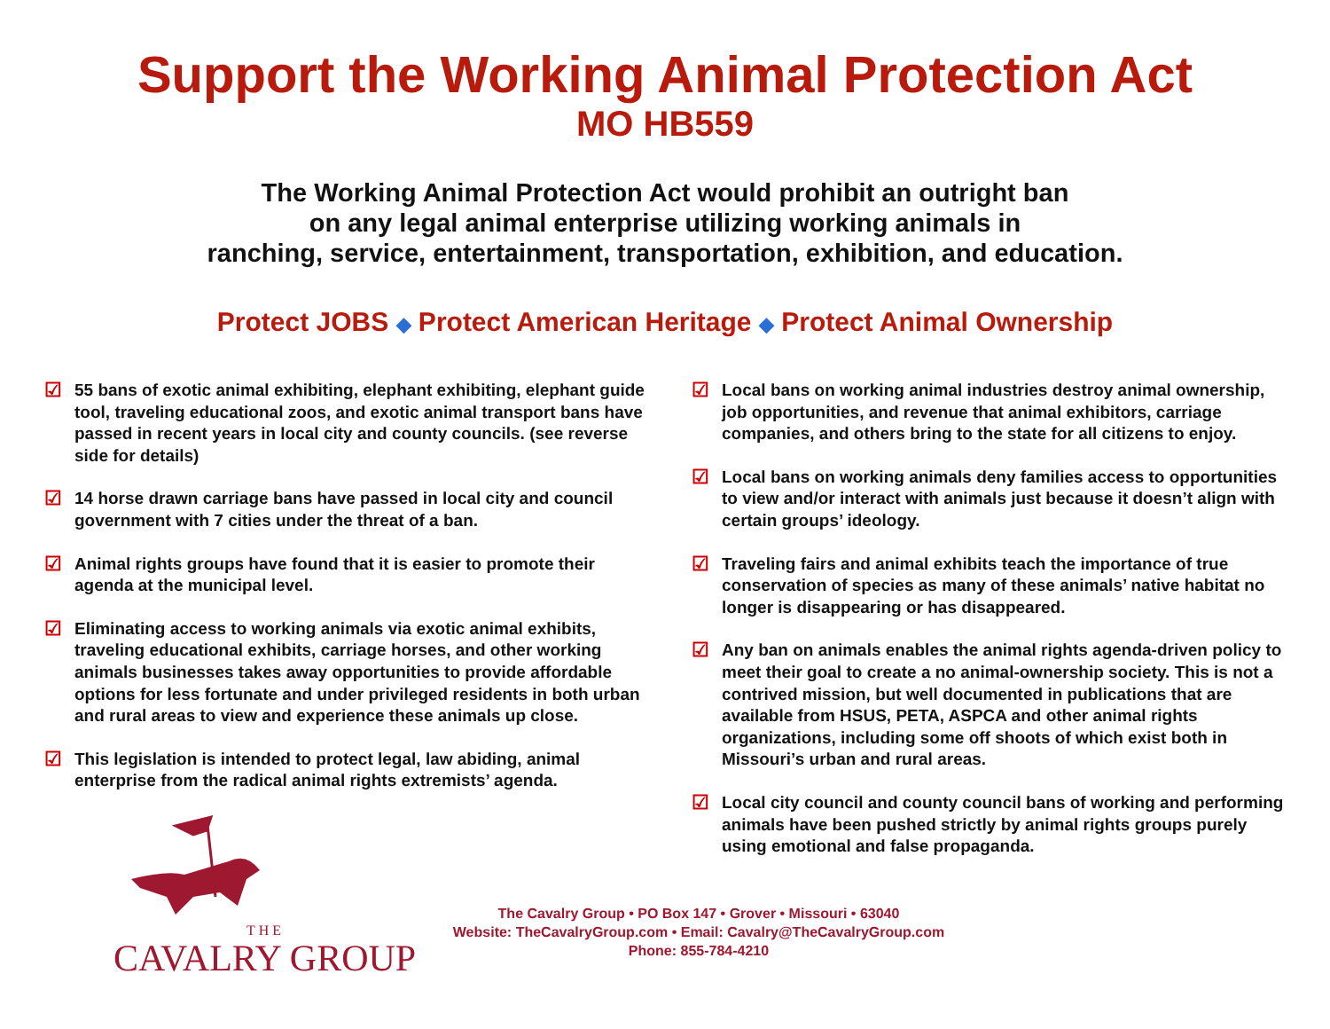Support the Working Animal Protection Act
MO HB559
The Working Animal Protection Act would prohibit an outright ban
on any legal animal enterprise utilizing working animals in
ranching, service, entertainment, transportation, exhibition, and education.
Protect JOBS ◆ Protect American Heritage ◆ Protect Animal Ownership
☑ 55 bans of exotic animal exhibiting, elephant exhibiting, elephant guide tool, traveling educational zoos, and exotic animal transport bans have passed in recent years in local city and county councils. (see reverse side for details)
☑ 14 horse drawn carriage bans have passed in local city and council government with 7 cities under the threat of a ban.
☑ Animal rights groups have found that it is easier to promote their agenda at the municipal level.
☑ Eliminating access to working animals via exotic animal exhibits, traveling educational exhibits, carriage horses, and other working animals businesses takes away opportunities to provide affordable options for less fortunate and under privileged residents in both urban and rural areas to view and experience these animals up close.
☑ This legislation is intended to protect legal, law abiding, animal enterprise from the radical animal rights extremists’ agenda.
☑ Local bans on working animal industries destroy animal ownership, job opportunities, and revenue that animal exhibitors, carriage companies, and others bring to the state for all citizens to enjoy.
☑ Local bans on working animals deny families access to opportunities to view and/or interact with animals just because it doesn’t align with certain groups’ ideology.
☑ Traveling fairs and animal exhibits teach the importance of true conservation of species as many of these animals’ native habitat no longer is disappearing or has disappeared.
☑ Any ban on animals enables the animal rights agenda-driven policy to meet their goal to create a no animal-ownership society. This is not a contrived mission, but well documented in publications that are available from HSUS, PETA, ASPCA and other animal rights organizations, including some off shoots of which exist both in Missouri’s urban and rural areas.
☑ Local city council and county council bans of working and performing animals have been pushed strictly by animal rights groups purely using emotional and false propaganda.
THE
CAVALRY GROUP
The Cavalry Group • PO Box 147 • Grover • Missouri • 63040
Website: TheCavalryGroup.com • Email: Cavalry@TheCavalryGroup.com
Phone: 855-784-4210